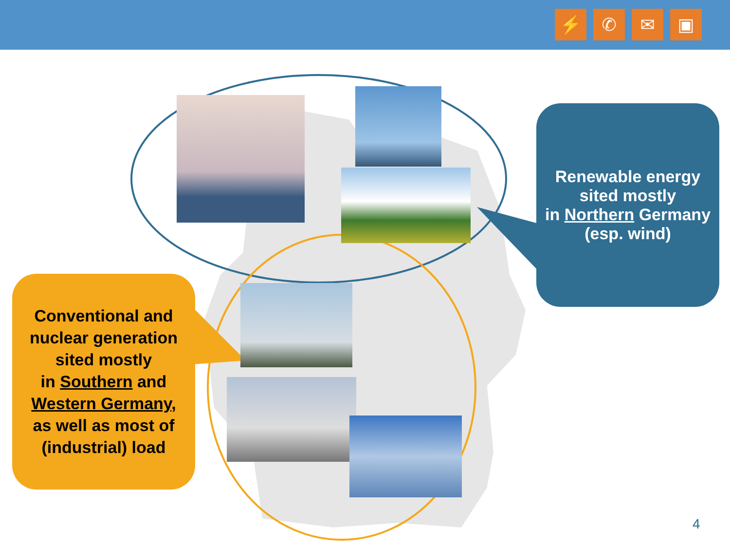⚡ ✆ ✉ ▣
Renewable energy
sited mostly
in Northern Germany
(esp. wind)
Conventional and
nuclear generation
sited mostly
in Southern and
Western Germany,
as well as most of
(industrial) load
4